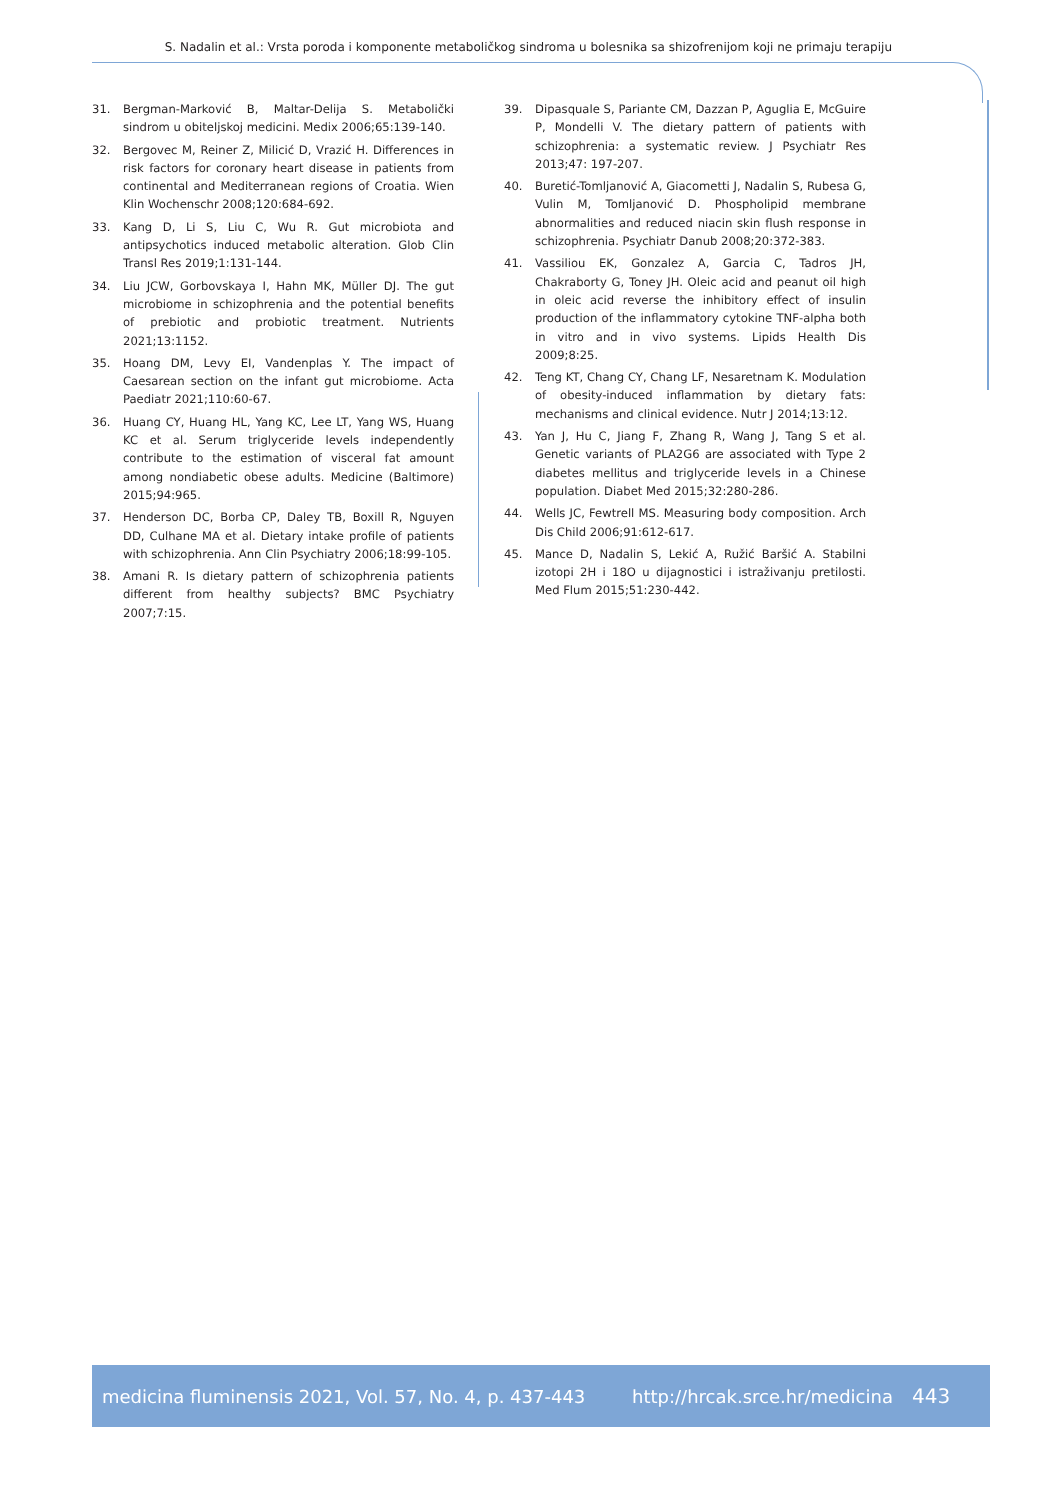S. Nadalin et al.: Vrsta poroda i komponente metaboličkog sindroma u bolesnika sa shizofrenijom koji ne primaju terapiju
31. Bergman-Marković B, Maltar-Delija S. Metabolički sindrom u obiteljskoj medicini. Medix 2006;65:139-140.
32. Bergovec M, Reiner Z, Milicić D, Vrazić H. Differences in risk factors for coronary heart disease in patients from continental and Mediterranean regions of Croatia. Wien Klin Wochenschr 2008;120:684-692.
33. Kang D, Li S, Liu C, Wu R. Gut microbiota and antipsychotics induced metabolic alteration. Glob Clin Transl Res 2019;1:131-144.
34. Liu JCW, Gorbovskaya I, Hahn MK, Müller DJ. The gut microbiome in schizophrenia and the potential benefits of prebiotic and probiotic treatment. Nutrients 2021;13:1152.
35. Hoang DM, Levy EI, Vandenplas Y. The impact of Caesarean section on the infant gut microbiome. Acta Paediatr 2021;110:60-67.
36. Huang CY, Huang HL, Yang KC, Lee LT, Yang WS, Huang KC et al. Serum triglyceride levels independently contribute to the estimation of visceral fat amount among nondiabetic obese adults. Medicine (Baltimore) 2015;94:965.
37. Henderson DC, Borba CP, Daley TB, Boxill R, Nguyen DD, Culhane MA et al. Dietary intake profile of patients with schizophrenia. Ann Clin Psychiatry 2006;18:99-105.
38. Amani R. Is dietary pattern of schizophrenia patients different from healthy subjects? BMC Psychiatry 2007;7:15.
39. Dipasquale S, Pariante CM, Dazzan P, Aguglia E, McGuire P, Mondelli V. The dietary pattern of patients with schizophrenia: a systematic review. J Psychiatr Res 2013;47: 197-207.
40. Buretić-Tomljanović A, Giacometti J, Nadalin S, Rubesa G, Vulin M, Tomljanović D. Phospholipid membrane abnormalities and reduced niacin skin flush response in schizophrenia. Psychiatr Danub 2008;20:372-383.
41. Vassiliou EK, Gonzalez A, Garcia C, Tadros JH, Chakraborty G, Toney JH. Oleic acid and peanut oil high in oleic acid reverse the inhibitory effect of insulin production of the inflammatory cytokine TNF-alpha both in vitro and in vivo systems. Lipids Health Dis 2009;8:25.
42. Teng KT, Chang CY, Chang LF, Nesaretnam K. Modulation of obesity-induced inflammation by dietary fats: mechanisms and clinical evidence. Nutr J 2014;13:12.
43. Yan J, Hu C, Jiang F, Zhang R, Wang J, Tang S et al. Genetic variants of PLA2G6 are associated with Type 2 diabetes mellitus and triglyceride levels in a Chinese population. Diabet Med 2015;32:280-286.
44. Wells JC, Fewtrell MS. Measuring body composition. Arch Dis Child 2006;91:612-617.
45. Mance D, Nadalin S, Lekić A, Ružić Baršić A. Stabilni izotopi 2H i 18O u dijagnostici i istraživanju pretilosti. Med Flum 2015;51:230-442.
medicina fluminensis 2021, Vol. 57, No. 4, p. 437-443 http://hrcak.srce.hr/medicina 443